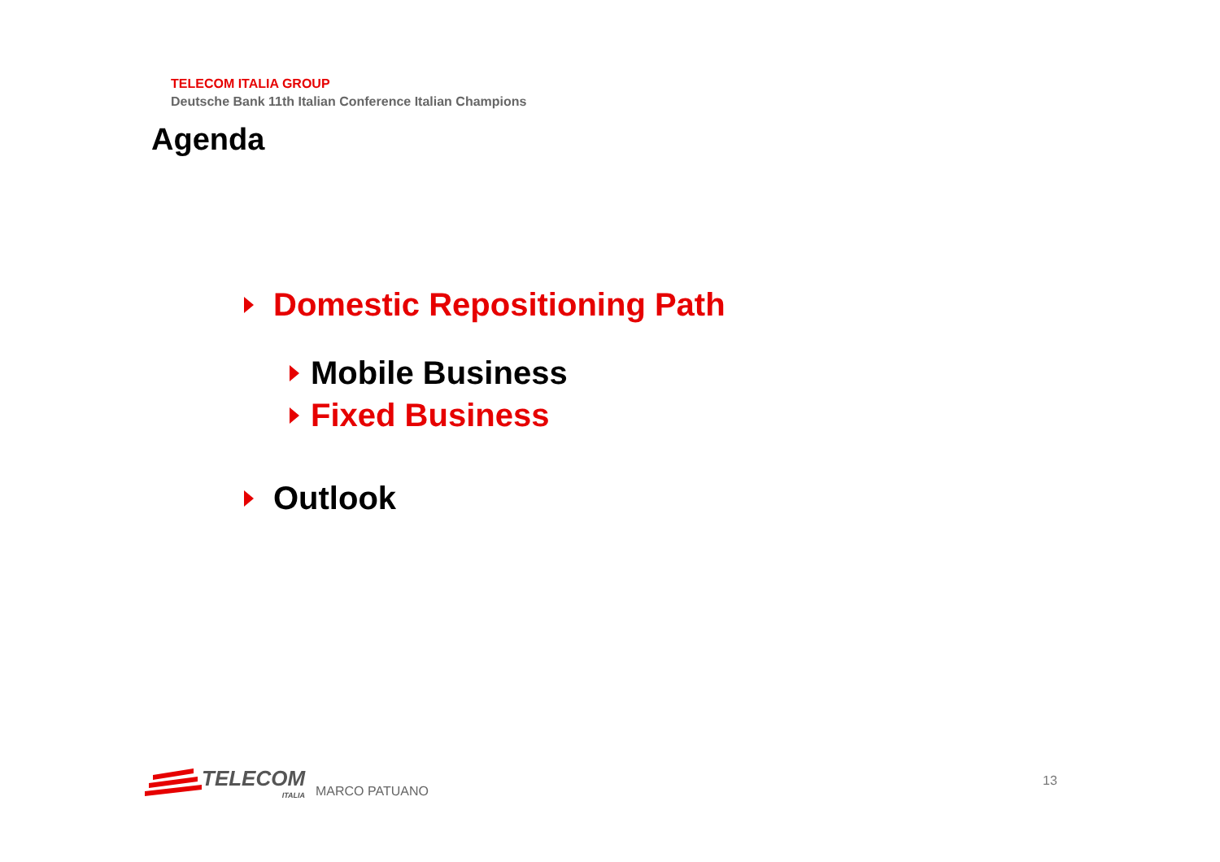TELECOM ITALIA GROUP
Deutsche Bank 11th Italian Conference Italian Champions
Agenda
Domestic Repositioning Path
Mobile Business
Fixed Business
Outlook
TELECOM
ITALIA
MARCO PATUANO
13